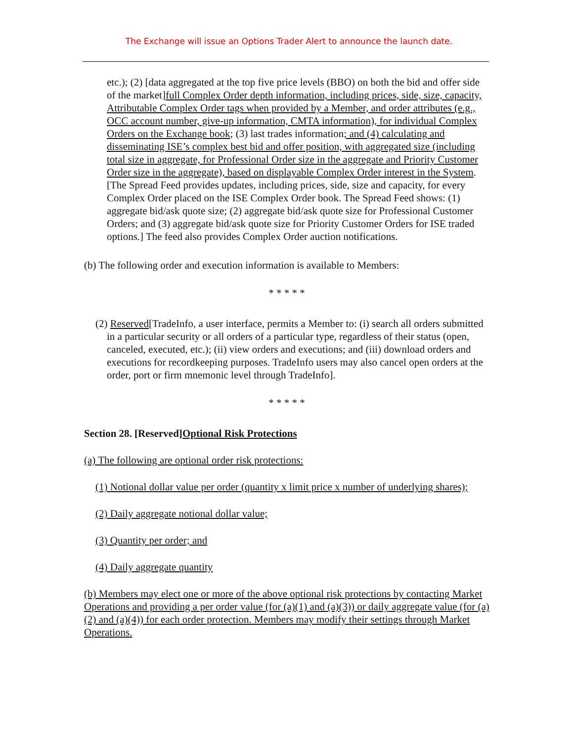The Exchange will issue an Options Trader Alert to announce the launch date.
etc.); (2) [data aggregated at the top five price levels (BBO) on both the bid and offer side of the market]full Complex Order depth information, including prices, side, size, capacity, Attributable Complex Order tags when provided by a Member, and order attributes (e.g., OCC account number, give-up information, CMTA information), for individual Complex Orders on the Exchange book; (3) last trades information; and (4) calculating and disseminating ISE’s complex best bid and offer position, with aggregated size (including total size in aggregate, for Professional Order size in the aggregate and Priority Customer Order size in the aggregate), based on displayable Complex Order interest in the System. [The Spread Feed provides updates, including prices, side, size and capacity, for every Complex Order placed on the ISE Complex Order book. The Spread Feed shows: (1) aggregate bid/ask quote size; (2) aggregate bid/ask quote size for Professional Customer Orders; and (3) aggregate bid/ask quote size for Priority Customer Orders for ISE traded options.] The feed also provides Complex Order auction notifications.
(b) The following order and execution information is available to Members:
* * * * *
(2) Reserved[TradeInfo, a user interface, permits a Member to: (i) search all orders submitted in a particular security or all orders of a particular type, regardless of their status (open, canceled, executed, etc.); (ii) view orders and executions; and (iii) download orders and executions for recordkeeping purposes. TradeInfo users may also cancel open orders at the order, port or firm mnemonic level through TradeInfo].
* * * * *
Section 28. [Reserved]Optional Risk Protections
(a) The following are optional order risk protections:
(1) Notional dollar value per order (quantity x limit price x number of underlying shares);
(2) Daily aggregate notional dollar value;
(3) Quantity per order; and
(4) Daily aggregate quantity
(b) Members may elect one or more of the above optional risk protections by contacting Market Operations and providing a per order value (for (a)(1) and (a)(3)) or daily aggregate value (for (a)(2) and (a)(4)) for each order protection. Members may modify their settings through Market Operations.